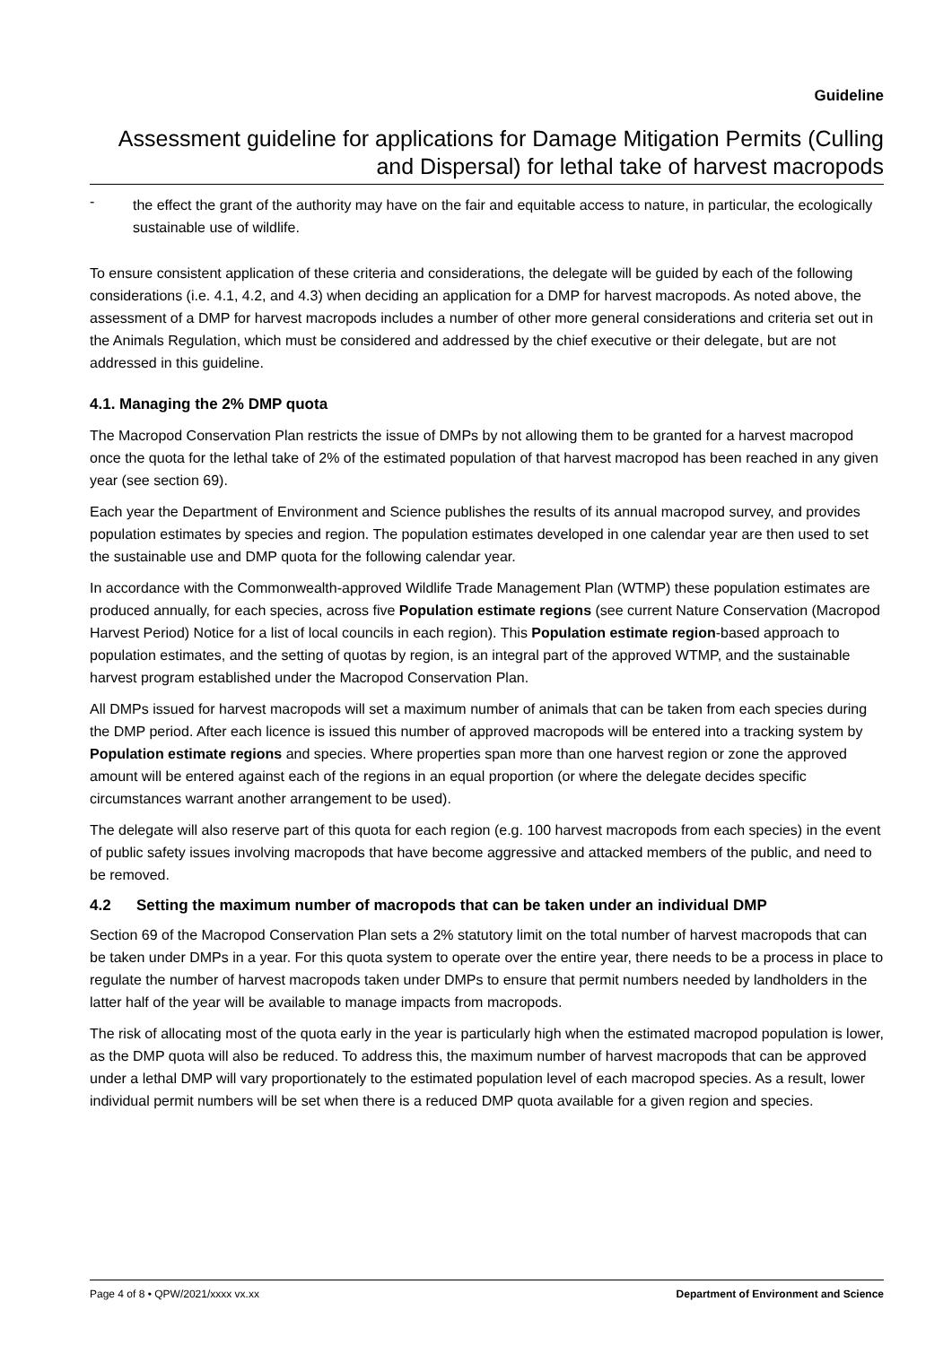Guideline
Assessment guideline for applications for Damage Mitigation Permits (Culling and Dispersal) for lethal take of harvest macropods
-
the effect the grant of the authority may have on the fair and equitable access to nature, in particular, the ecologically sustainable use of wildlife.
To ensure consistent application of these criteria and considerations, the delegate will be guided by each of the following considerations (i.e. 4.1, 4.2, and 4.3) when deciding an application for a DMP for harvest macropods. As noted above, the assessment of a DMP for harvest macropods includes a number of other more general considerations and criteria set out in the Animals Regulation, which must be considered and addressed by the chief executive or their delegate, but are not addressed in this guideline.
4.1. Managing the 2% DMP quota
The Macropod Conservation Plan restricts the issue of DMPs by not allowing them to be granted for a harvest macropod once the quota for the lethal take of 2% of the estimated population of that harvest macropod has been reached in any given year (see section 69).
Each year the Department of Environment and Science publishes the results of its annual macropod survey, and provides population estimates by species and region. The population estimates developed in one calendar year are then used to set the sustainable use and DMP quota for the following calendar year.
In accordance with the Commonwealth-approved Wildlife Trade Management Plan (WTMP) these population estimates are produced annually, for each species, across five Population estimate regions (see current Nature Conservation (Macropod Harvest Period) Notice for a list of local councils in each region). This Population estimate region-based approach to population estimates, and the setting of quotas by region, is an integral part of the approved WTMP, and the sustainable harvest program established under the Macropod Conservation Plan.
All DMPs issued for harvest macropods will set a maximum number of animals that can be taken from each species during the DMP period. After each licence is issued this number of approved macropods will be entered into a tracking system by Population estimate regions and species. Where properties span more than one harvest region or zone the approved amount will be entered against each of the regions in an equal proportion (or where the delegate decides specific circumstances warrant another arrangement to be used).
The delegate will also reserve part of this quota for each region (e.g. 100 harvest macropods from each species) in the event of public safety issues involving macropods that have become aggressive and attacked members of the public, and need to be removed.
4.2 Setting the maximum number of macropods that can be taken under an individual DMP
Section 69 of the Macropod Conservation Plan sets a 2% statutory limit on the total number of harvest macropods that can be taken under DMPs in a year. For this quota system to operate over the entire year, there needs to be a process in place to regulate the number of harvest macropods taken under DMPs to ensure that permit numbers needed by landholders in the latter half of the year will be available to manage impacts from macropods.
The risk of allocating most of the quota early in the year is particularly high when the estimated macropod population is lower, as the DMP quota will also be reduced. To address this, the maximum number of harvest macropods that can be approved under a lethal DMP will vary proportionately to the estimated population level of each macropod species. As a result, lower individual permit numbers will be set when there is a reduced DMP quota available for a given region and species.
Page 4 of 8 • QPW/2021/xxxx vx.xx Department of Environment and Science